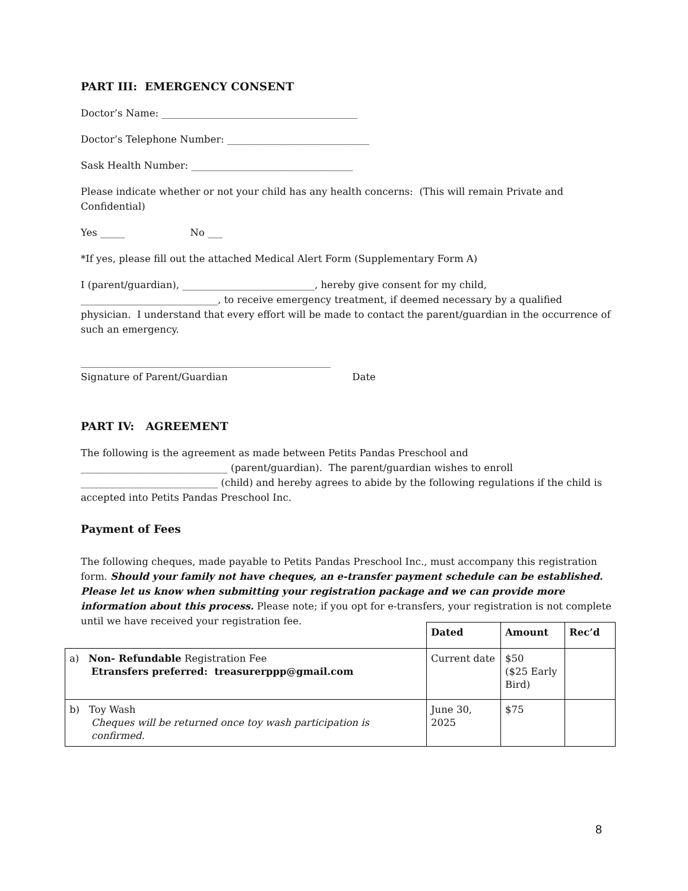PART III: EMERGENCY CONSENT
Doctor’s Name: ________________________________________
Doctor’s Telephone Number: _____________________________
Sask Health Number: _________________________________
Please indicate whether or not your child has any health concerns: (This will remain Private and Confidential)
Yes _____ No ___
*If yes, please fill out the attached Medical Alert Form (Supplementary Form A)
I (parent/guardian), ___________________________, hereby give consent for my child, ____________________________, to receive emergency treatment, if deemed necessary by a qualified physician. I understand that every effort will be made to contact the parent/guardian in the occurrence of such an emergency.
___________________________________________________
Signature of Parent/Guardian Date
PART IV: AGREEMENT
The following is the agreement as made between Petits Pandas Preschool and ______________________________ (parent/guardian). The parent/guardian wishes to enroll ____________________________ (child) and hereby agrees to abide by the following regulations if the child is accepted into Petits Pandas Preschool Inc.
Payment of Fees
The following cheques, made payable to Petits Pandas Preschool Inc., must accompany this registration form. Should your family not have cheques, an e-transfer payment schedule can be established. Please let us know when submitting your registration package and we can provide more information about this process. Please note; if you opt for e-transfers, your registration is not complete until we have received your registration fee.
| | Dated | Amount | Rec’d |
| a) Non- Refundable Registration Fee Etransfers preferred: treasurerppp@gmail.com | Current date | $50 ($25 Early Bird) | |
| b) Toy Wash Cheques will be returned once toy wash participation is confirmed. | June 30, 2025 | $75 | |
8